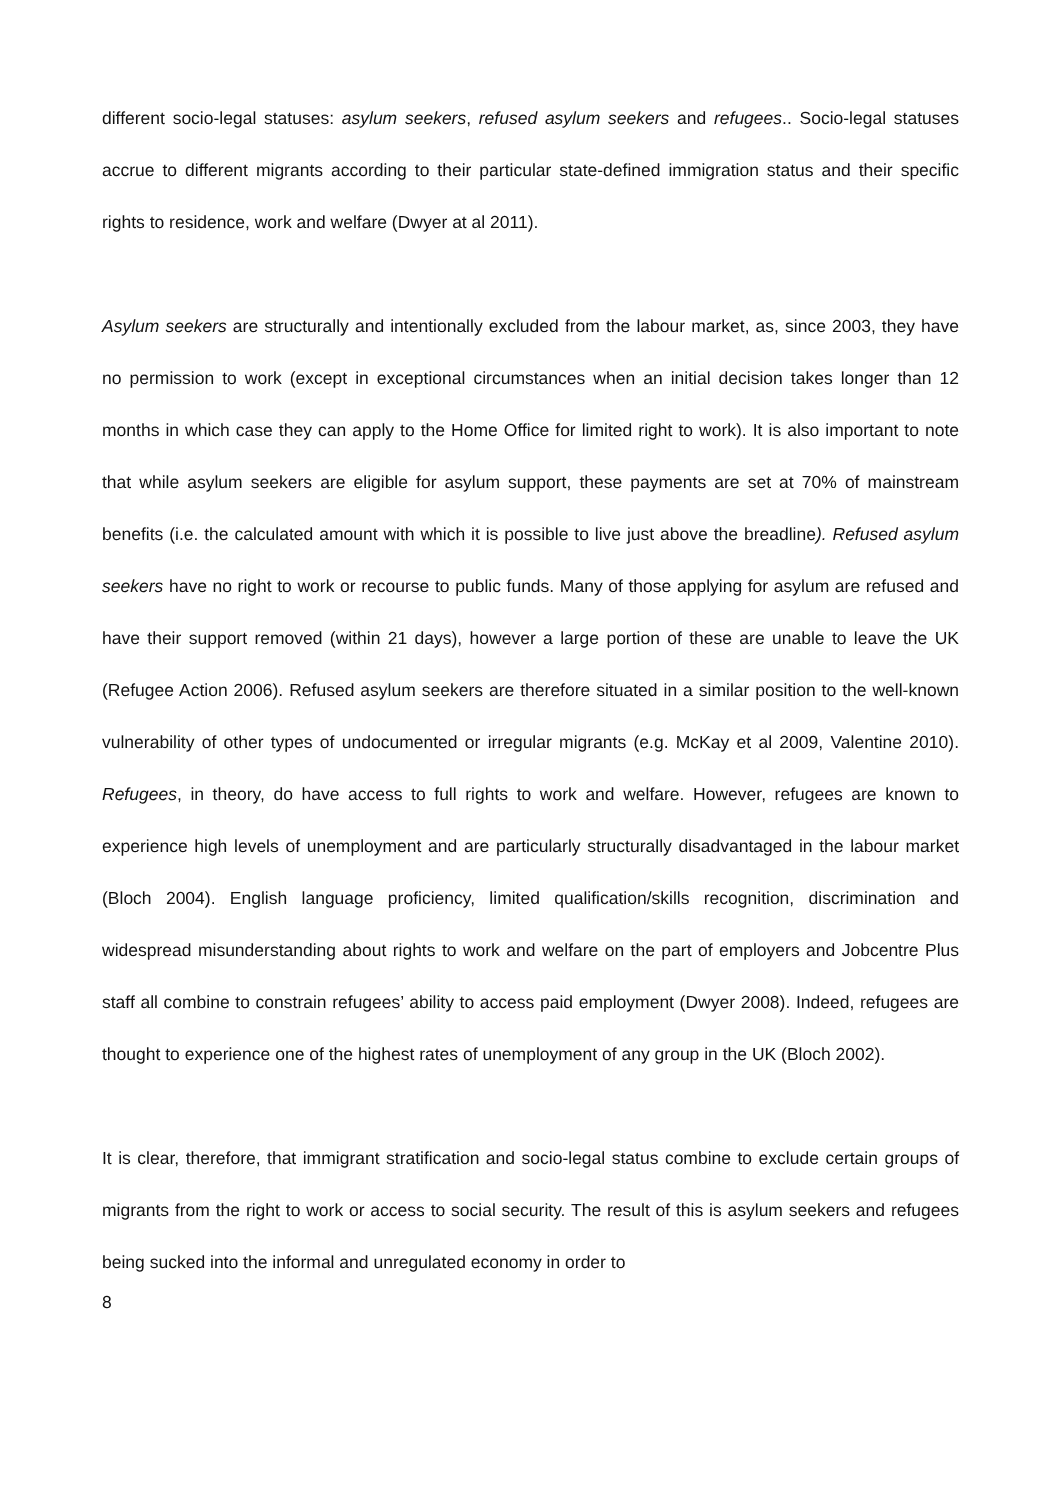different socio-legal statuses: asylum seekers, refused asylum seekers and refugees.. Socio-legal statuses accrue to different migrants according to their particular state-defined immigration status and their specific rights to residence, work and welfare (Dwyer at al 2011).
Asylum seekers are structurally and intentionally excluded from the labour market, as, since 2003, they have no permission to work (except in exceptional circumstances when an initial decision takes longer than 12 months in which case they can apply to the Home Office for limited right to work). It is also important to note that while asylum seekers are eligible for asylum support, these payments are set at 70% of mainstream benefits (i.e. the calculated amount with which it is possible to live just above the breadline). Refused asylum seekers have no right to work or recourse to public funds. Many of those applying for asylum are refused and have their support removed (within 21 days), however a large portion of these are unable to leave the UK (Refugee Action 2006). Refused asylum seekers are therefore situated in a similar position to the well-known vulnerability of other types of undocumented or irregular migrants (e.g. McKay et al 2009, Valentine 2010). Refugees, in theory, do have access to full rights to work and welfare. However, refugees are known to experience high levels of unemployment and are particularly structurally disadvantaged in the labour market (Bloch 2004). English language proficiency, limited qualification/skills recognition, discrimination and widespread misunderstanding about rights to work and welfare on the part of employers and Jobcentre Plus staff all combine to constrain refugees’ ability to access paid employment (Dwyer 2008). Indeed, refugees are thought to experience one of the highest rates of unemployment of any group in the UK (Bloch 2002).
It is clear, therefore, that immigrant stratification and socio-legal status combine to exclude certain groups of migrants from the right to work or access to social security. The result of this is asylum seekers and refugees being sucked into the informal and unregulated economy in order to
8